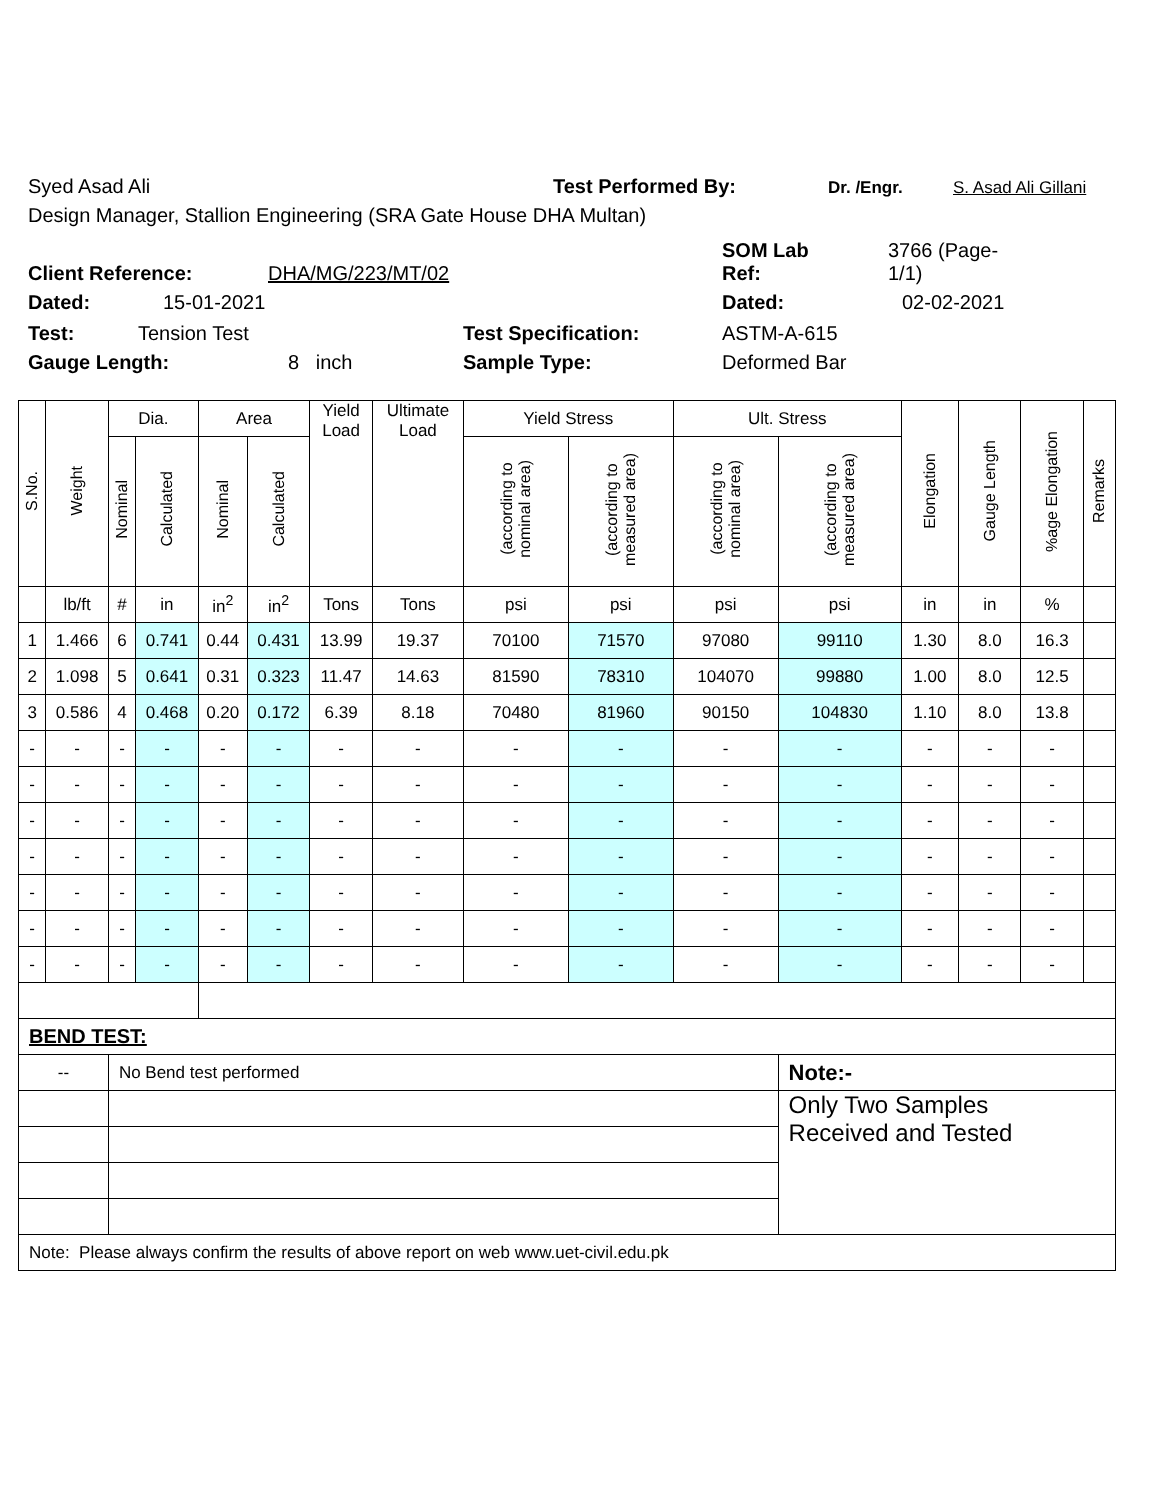Syed Asad Ali Test Performed By: Dr. /Engr. S. Asad Ali Gillani
Design Manager, Stallion Engineering (SRA Gate House DHA Multan)
Client Reference: DHA/MG/223/MT/02 SOM Lab
Ref: 3766 (Page-
1/1)
Dated: 15-01-2021 Dated: 02-02-2021
Test: Tension Test Test Specification: ASTM-A-615
Gauge Length: 8 inch Sample Type: Deformed Bar
| S.No. | Weight | Dia. | | Area | | Yield Load | Ultimate Load | Yield Stress | | Ult. Stress | | Elongation | Gauge Length | %age Elongation | Remarks |
| --- | --- | --- | --- | --- | --- | --- | --- | --- | --- | --- | --- | --- | --- | --- | --- |
| | | Nominal | Calculated | Nominal | Calculated | | | (according to nominal area) | (according to measured area) | (according to nominal area) | (according to measured area) | | | | |
| | lb/ft | # | in | in<sup>2</sup> | in<sup>2</sup> | Tons | Tons | psi | psi | psi | psi | in | in | % | |
| 1 | 1.466 | 6 | 0.741 | 0.44 | 0.431 | 13.99 | 19.37 | 70100 | 71570 | 97080 | 99110 | 1.30 | 8.0 | 16.3 | |
| 2 | 1.098 | 5 | 0.641 | 0.31 | 0.323 | 11.47 | 14.63 | 81590 | 78310 | 104070 | 99880 | 1.00 | 8.0 | 12.5 | |
| 3 | 0.586 | 4 | 0.468 | 0.20 | 0.172 | 6.39 | 8.18 | 70480 | 81960 | 90150 | 104830 | 1.10 | 8.0 | 13.8 | |
| - | - | - | - | - | - | - | - | - | - | - | - | - | - | - | |
| - | - | - | - | - | - | - | - | - | - | - | - | - | - | - | |
| - | - | - | - | - | - | - | - | - | - | - | - | - | - | - | |
| - | - | - | - | - | - | - | - | - | - | - | - | - | - | - | |
| - | - | - | - | - | - | - | - | - | - | - | - | - | - | - | |
| - | - | - | - | - | - | - | - | - | - | - | - | - | - | - | |
| - | - | - | - | - | - | - | - | - | - | - | - | - | - | - | |
| BEND TEST: | | | | | | | | | | | | | | | |
| -- | | No Bend test performed | | | | | | | | | Note:- | | | | |
| | | | | | | | | | | | Only Two Samples Received and Tested | | | | |
| Note: Please always confirm the results of above report on web www.uet-civil.edu.pk | | | | | | | | | | | | | | | |